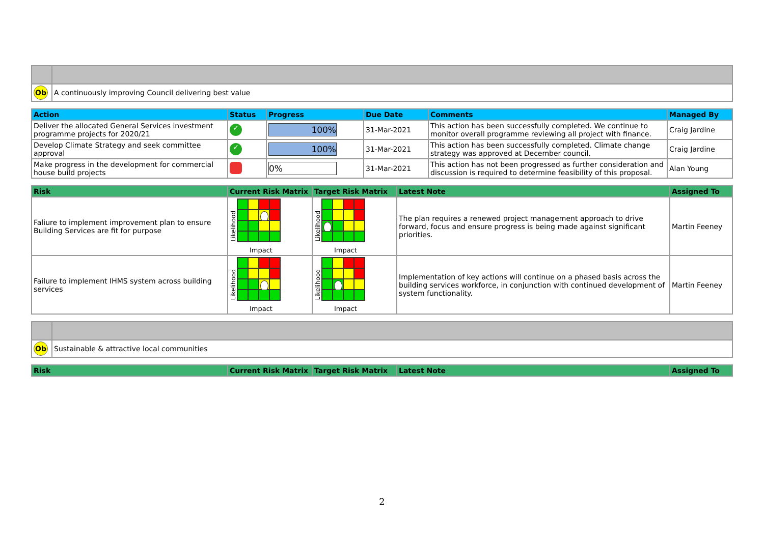| Ob | A continuously improving Council delivering best value |
| Action | Status | Progress | Due Date | Comments | Managed By |
| --- | --- | --- | --- | --- | --- |
| Deliver the allocated General Services investment programme projects for 2020/21 | ✓ | 100% | 31-Mar-2021 | This action has been successfully completed. We continue to monitor overall programme reviewing all project with finance. | Craig Jardine |
| Develop Climate Strategy and seek committee approval | ✓ | 100% | 31-Mar-2021 | This action has been successfully completed. Climate change strategy was approved at December council. | Craig Jardine |
| Make progress in the development for commercial house build projects | | 0% | 31-Mar-2021 | This action has not been progressed as further consideration and discussion is required to determine feasibility of this proposal. | Alan Young |
| Risk | Current Risk Matrix | Target Risk Matrix | Latest Note | Assigned To |
| --- | --- | --- | --- | --- |
| Faliure to implement improvement plan to ensure Building Services are fit for purpose | Likelihood Impact | Likelihood Impact | The plan requires a renewed project management approach to drive forward, focus and ensure progress is being made against significant priorities. | Martin Feeney |
| Failure to implement IHMS system across building services | Likelihood Impact | Likelihood Impact | Implementation of key actions will continue on a phased basis across the building services workforce, in conjunction with continued development of system functionality. | Martin Feeney |
| Ob | Sustainable & attractive local communities |
| Risk | Current Risk Matrix | Target Risk Matrix | Latest Note | Assigned To |
| --- | --- | --- | --- | --- |
2